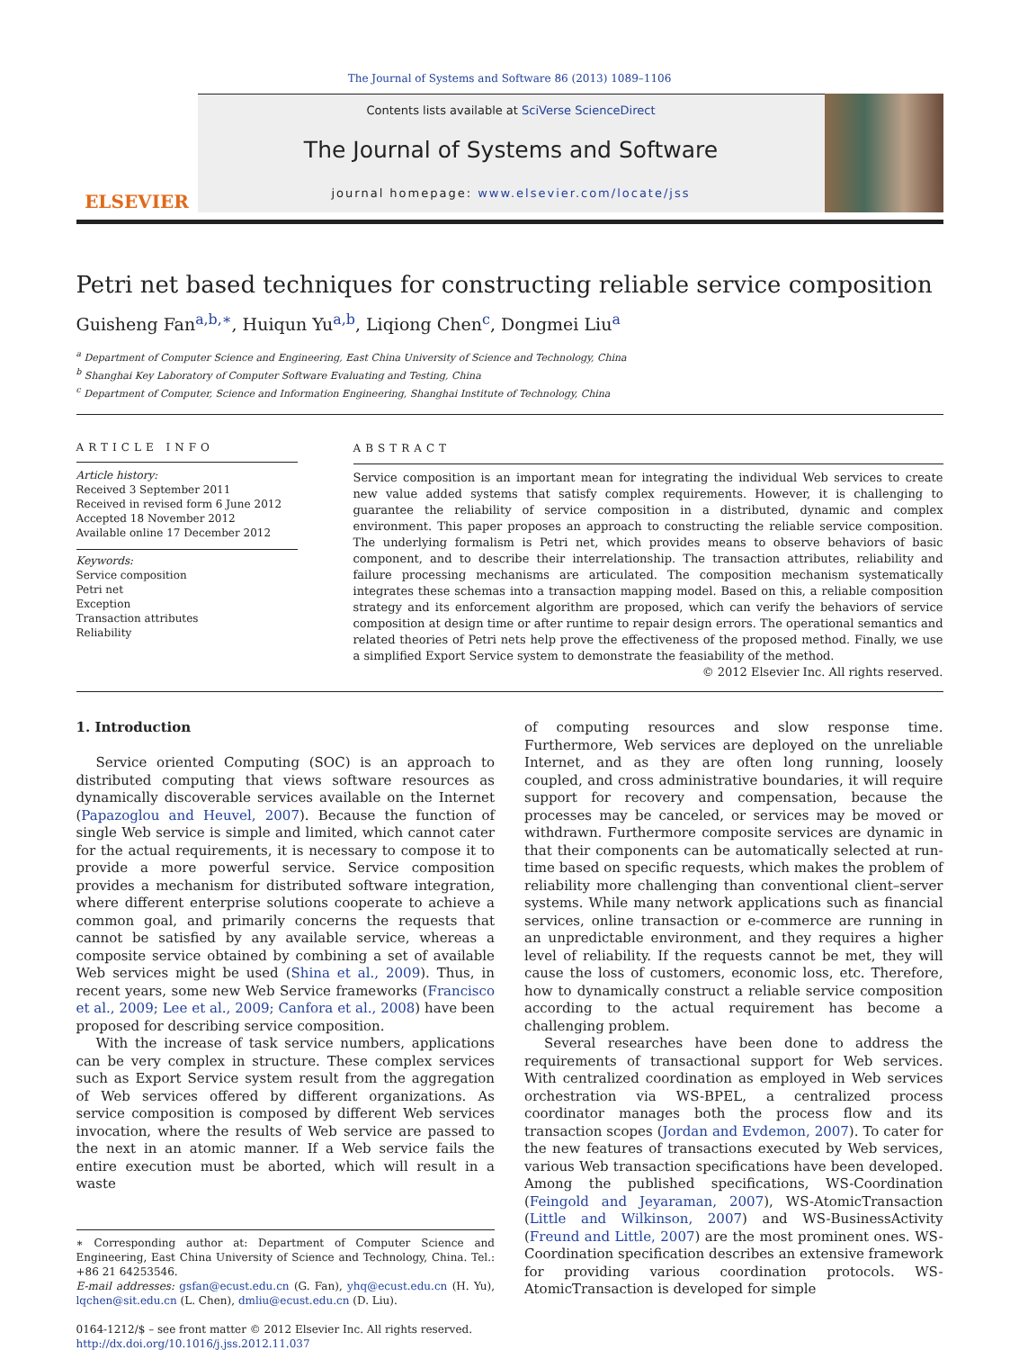The Journal of Systems and Software 86 (2013) 1089–1106
ELSEVIER
Contents lists available at SciVerse ScienceDirect
The Journal of Systems and Software
journal homepage: www.elsevier.com/locate/jss
Petri net based techniques for constructing reliable service composition
Guisheng Fan<sup>a,b,∗</sup>, Huiqun Yu<sup>a,b</sup>, Liqiong Chen<sup>c</sup>, Dongmei Liu<sup>a</sup>
<sup>a</sup> Department of Computer Science and Engineering, East China University of Science and Technology, China
<sup>b</sup> Shanghai Key Laboratory of Computer Software Evaluating and Testing, China
<sup>c</sup> Department of Computer, Science and Information Engineering, Shanghai Institute of Technology, China
ARTICLE INFO
Article history:
Received 3 September 2011
Received in revised form 6 June 2012
Accepted 18 November 2012
Available online 17 December 2012
Keywords:
Service composition
Petri net
Exception
Transaction attributes
Reliability
ABSTRACT
Service composition is an important mean for integrating the individual Web services to create new value added systems that satisfy complex requirements. However, it is challenging to guarantee the reliability of service composition in a distributed, dynamic and complex environment. This paper proposes an approach to constructing the reliable service composition. The underlying formalism is Petri net, which provides means to observe behaviors of basic component, and to describe their interrelationship. The transaction attributes, reliability and failure processing mechanisms are articulated. The composition mechanism systematically integrates these schemas into a transaction mapping model. Based on this, a reliable composition strategy and its enforcement algorithm are proposed, which can verify the behaviors of service composition at design time or after runtime to repair design errors. The operational semantics and related theories of Petri nets help prove the effectiveness of the proposed method. Finally, we use a simplified Export Service system to demonstrate the feasiability of the method.
© 2012 Elsevier Inc. All rights reserved.
1. Introduction
Service oriented Computing (SOC) is an approach to distributed computing that views software resources as dynamically discoverable services available on the Internet (Papazoglou and Heuvel, 2007). Because the function of single Web service is simple and limited, which cannot cater for the actual requirements, it is necessary to compose it to provide a more powerful service. Service composition provides a mechanism for distributed software integration, where different enterprise solutions cooperate to achieve a common goal, and primarily concerns the requests that cannot be satisfied by any available service, whereas a composite service obtained by combining a set of available Web services might be used (Shina et al., 2009). Thus, in recent years, some new Web Service frameworks (Francisco et al., 2009; Lee et al., 2009; Canfora et al., 2008) have been proposed for describing service composition.
With the increase of task service numbers, applications can be very complex in structure. These complex services such as Export Service system result from the aggregation of Web services offered by different organizations. As service composition is composed by different Web services invocation, where the results of Web service are passed to the next in an atomic manner. If a Web service fails the entire execution must be aborted, which will result in a waste
∗ Corresponding author at: Department of Computer Science and Engineering, East China University of Science and Technology, China. Tel.: +86 21 64253546.
E-mail addresses: gsfan@ecust.edu.cn (G. Fan), yhq@ecust.edu.cn (H. Yu), lqchen@sit.edu.cn (L. Chen), dmliu@ecust.edu.cn (D. Liu).
0164-1212/$ – see front matter © 2012 Elsevier Inc. All rights reserved.
http://dx.doi.org/10.1016/j.jss.2012.11.037
of computing resources and slow response time. Furthermore, Web services are deployed on the unreliable Internet, and as they are often long running, loosely coupled, and cross administrative boundaries, it will require support for recovery and compensation, because the processes may be canceled, or services may be moved or withdrawn. Furthermore composite services are dynamic in that their components can be automatically selected at run-time based on specific requests, which makes the problem of reliability more challenging than conventional client–server systems. While many network applications such as financial services, online transaction or e-commerce are running in an unpredictable environment, and they requires a higher level of reliability. If the requests cannot be met, they will cause the loss of customers, economic loss, etc. Therefore, how to dynamically construct a reliable service composition according to the actual requirement has become a challenging problem.
Several researches have been done to address the requirements of transactional support for Web services. With centralized coordination as employed in Web services orchestration via WS-BPEL, a centralized process coordinator manages both the process flow and its transaction scopes (Jordan and Evdemon, 2007). To cater for the new features of transactions executed by Web services, various Web transaction specifications have been developed. Among the published specifications, WS-Coordination (Feingold and Jeyaraman, 2007), WS-AtomicTransaction (Little and Wilkinson, 2007) and WS-BusinessActivity (Freund and Little, 2007) are the most prominent ones. WS-Coordination specification describes an extensive framework for providing various coordination protocols. WS-AtomicTransaction is developed for simple